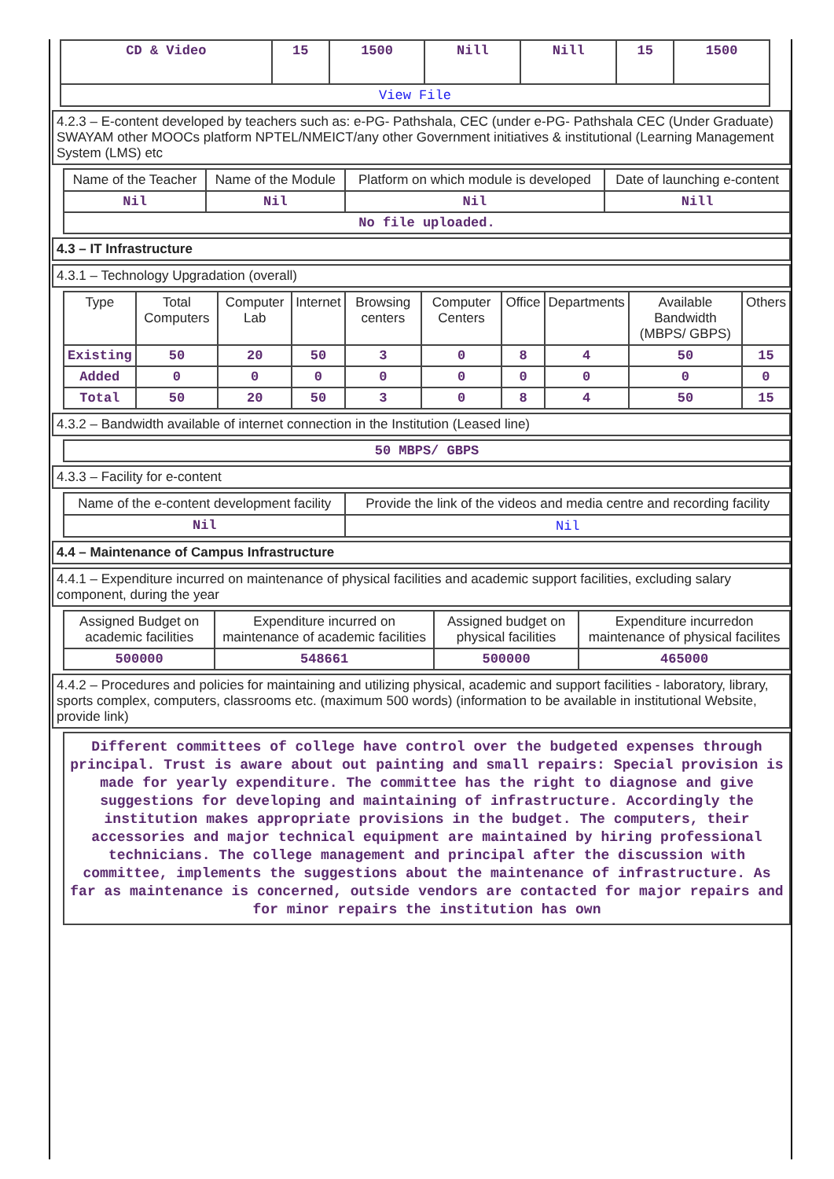| CD & Video | 15 | 1500 | Nill | Nill | 15 | 1500 |
| View File | | | | | | |
4.2.3 – E-content developed by teachers such as: e-PG- Pathshala, CEC (under e-PG- Pathshala CEC (Under Graduate) SWAYAM other MOOCs platform NPTEL/NMEICT/any other Government initiatives & institutional (Learning Management System (LMS) etc
| Name of the Teacher | Name of the Module | Platform on which module is developed | Date of launching e-content |
| --- | --- | --- | --- |
| Nil | Nil | Nil | Nill |
| No file uploaded. | | | |
4.3 – IT Infrastructure
4.3.1 – Technology Upgradation (overall)
| Type | Total Computers | Computer Lab | Internet | Browsing centers | Computer Centers | Office | Departments | Available Bandwidth (MBPS/ GBPS) | Others |
| --- | --- | --- | --- | --- | --- | --- | --- | --- | --- |
| Existing | 50 | 20 | 50 | 3 | 0 | 8 | 4 | 50 | 15 |
| Added | 0 | 0 | 0 | 0 | 0 | 0 | 0 | 0 | 0 |
| Total | 50 | 20 | 50 | 3 | 0 | 8 | 4 | 50 | 15 |
4.3.2 – Bandwidth available of internet connection in the Institution (Leased line)
| 50 MBPS/ GBPS |
4.3.3 – Facility for e-content
| Name of the e-content development facility | Provide the link of the videos and media centre and recording facility |
| --- | --- |
| Nil | Nil |
4.4 – Maintenance of Campus Infrastructure
4.4.1 – Expenditure incurred on maintenance of physical facilities and academic support facilities, excluding salary component, during the year
| Assigned Budget on academic facilities | Expenditure incurred on maintenance of academic facilities | Assigned budget on physical facilities | Expenditure incurredon maintenance of physical facilites |
| --- | --- | --- | --- |
| 500000 | 548661 | 500000 | 465000 |
4.4.2 – Procedures and policies for maintaining and utilizing physical, academic and support facilities - laboratory, library, sports complex, computers, classrooms etc. (maximum 500 words) (information to be available in institutional Website, provide link)
Different committees of college have control over the budgeted expenses through principal. Trust is aware about out painting and small repairs: Special provision is made for yearly expenditure. The committee has the right to diagnose and give suggestions for developing and maintaining of infrastructure. Accordingly the institution makes appropriate provisions in the budget. The computers, their accessories and major technical equipment are maintained by hiring professional technicians. The college management and principal after the discussion with committee, implements the suggestions about the maintenance of infrastructure. As far as maintenance is concerned, outside vendors are contacted for major repairs and for minor repairs the institution has own